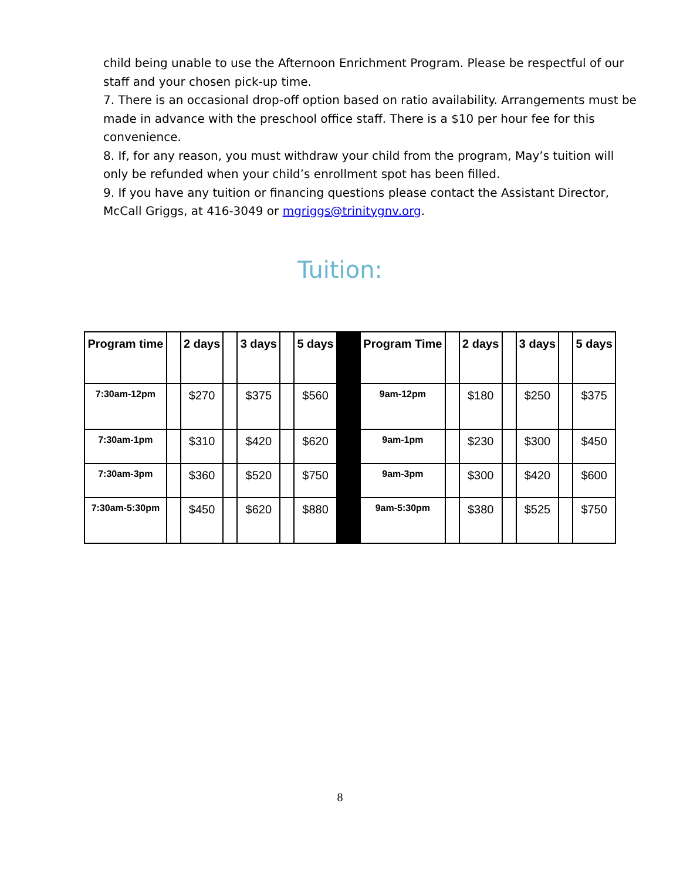child being unable to use the Afternoon Enrichment Program. Please be respectful of our staff and your chosen pick-up time.
7. There is an occasional drop-off option based on ratio availability. Arrangements must be made in advance with the preschool office staff. There is a $10 per hour fee for this convenience.
8. If, for any reason, you must withdraw your child from the program, May’s tuition will only be refunded when your child’s enrollment spot has been filled.
9. If you have any tuition or financing questions please contact the Assistant Director, McCall Griggs, at 416-3049 or mgriggs@trinitygnv.org.
Tuition:
| Program time | | 2 days | | 3 days | | 5 days | | Program Time | | 2 days | | 3 days | | 5 days |
| --- | --- | --- | --- | --- | --- | --- | --- | --- | --- | --- | --- | --- | --- | --- |
| 7:30am-12pm | | $270 | | $375 | | $560 | | 9am-12pm | | $180 | | $250 | | $375 |
| 7:30am-1pm | | $310 | | $420 | | $620 | | 9am-1pm | | $230 | | $300 | | $450 |
| 7:30am-3pm | | $360 | | $520 | | $750 | | 9am-3pm | | $300 | | $420 | | $600 |
| 7:30am-5:30pm | | $450 | | $620 | | $880 | | 9am-5:30pm | | $380 | | $525 | | $750 |
8